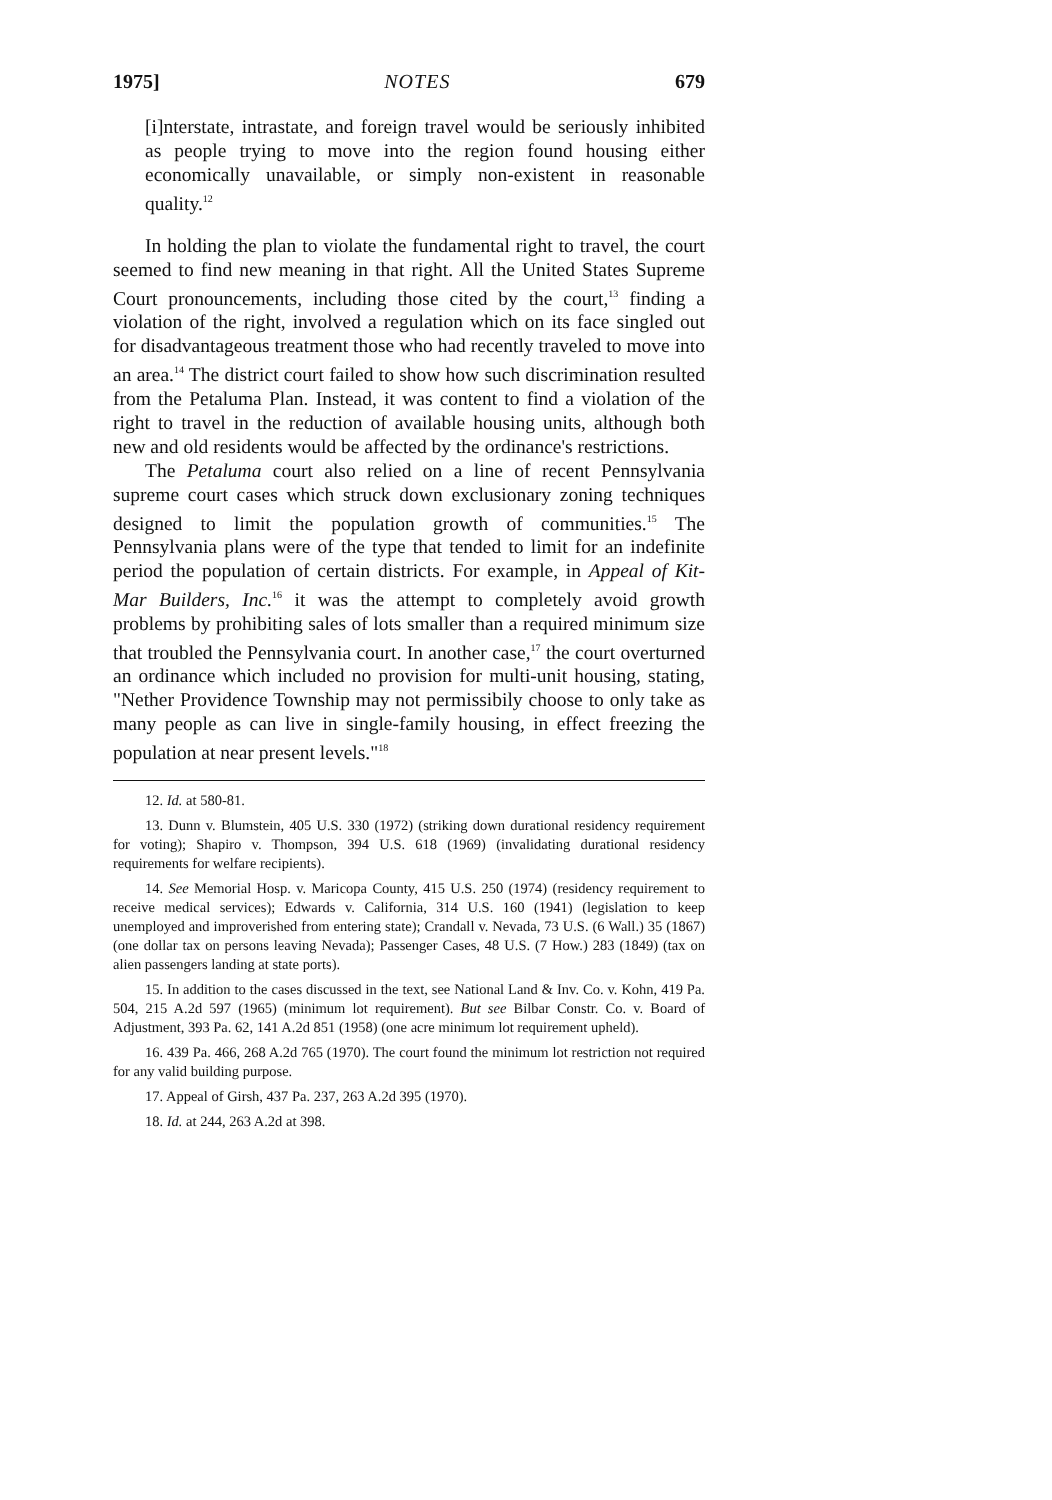1975] NOTES 679
[i]nterstate, intrastate, and foreign travel would be seriously inhibited as people trying to move into the region found housing either economically unavailable, or simply non-existent in reasonable quality.<sup>12</sup>
In holding the plan to violate the fundamental right to travel, the court seemed to find new meaning in that right. All the United States Supreme Court pronouncements, including those cited by the court,<sup>13</sup> finding a violation of the right, involved a regulation which on its face singled out for disadvantageous treatment those who had recently traveled to move into an area.<sup>14</sup> The district court failed to show how such discrimination resulted from the Petaluma Plan. Instead, it was content to find a violation of the right to travel in the reduction of available housing units, although both new and old residents would be affected by the ordinance's restrictions.
The Petaluma court also relied on a line of recent Pennsylvania supreme court cases which struck down exclusionary zoning techniques designed to limit the population growth of communities.<sup>15</sup> The Pennsylvania plans were of the type that tended to limit for an indefinite period the population of certain districts. For example, in Appeal of Kit-Mar Builders, Inc.<sup>16</sup> it was the attempt to completely avoid growth problems by prohibiting sales of lots smaller than a required minimum size that troubled the Pennsylvania court. In another case,<sup>17</sup> the court overturned an ordinance which included no provision for multi-unit housing, stating, "Nether Providence Township may not permissibily choose to only take as many people as can live in single-family housing, in effect freezing the population at near present levels."<sup>18</sup>
12. Id. at 580-81.
13. Dunn v. Blumstein, 405 U.S. 330 (1972) (striking down durational residency requirement for voting); Shapiro v. Thompson, 394 U.S. 618 (1969) (invalidating durational residency requirements for welfare recipients).
14. See Memorial Hosp. v. Maricopa County, 415 U.S. 250 (1974) (residency requirement to receive medical services); Edwards v. California, 314 U.S. 160 (1941) (legislation to keep unemployed and improverished from entering state); Crandall v. Nevada, 73 U.S. (6 Wall.) 35 (1867) (one dollar tax on persons leaving Nevada); Passenger Cases, 48 U.S. (7 How.) 283 (1849) (tax on alien passengers landing at state ports).
15. In addition to the cases discussed in the text, see National Land & Inv. Co. v. Kohn, 419 Pa. 504, 215 A.2d 597 (1965) (minimum lot requirement). But see Bilbar Constr. Co. v. Board of Adjustment, 393 Pa. 62, 141 A.2d 851 (1958) (one acre minimum lot requirement upheld).
16. 439 Pa. 466, 268 A.2d 765 (1970). The court found the minimum lot restriction not required for any valid building purpose.
17. Appeal of Girsh, 437 Pa. 237, 263 A.2d 395 (1970).
18. Id. at 244, 263 A.2d at 398.